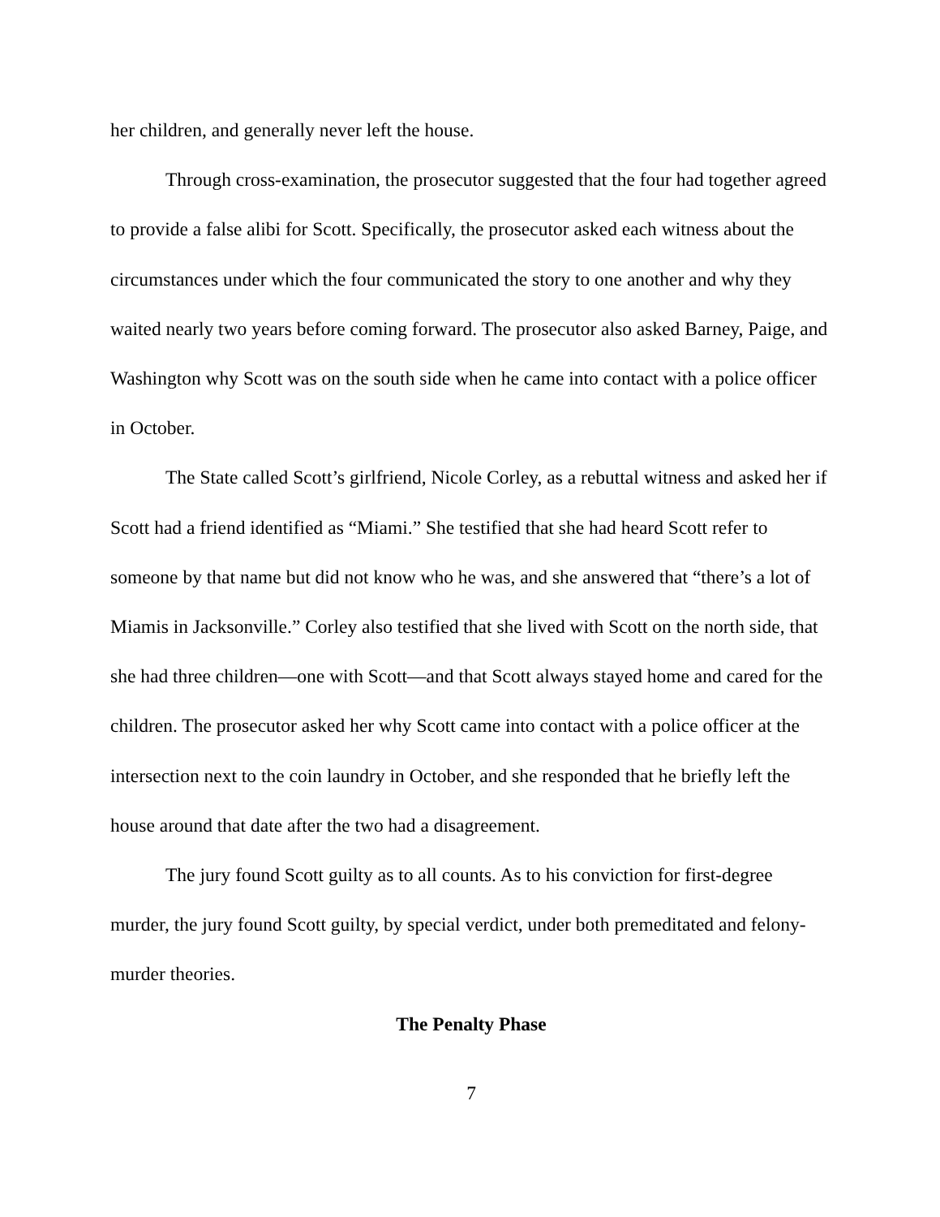her children, and generally never left the house.
Through cross-examination, the prosecutor suggested that the four had together agreed to provide a false alibi for Scott. Specifically, the prosecutor asked each witness about the circumstances under which the four communicated the story to one another and why they waited nearly two years before coming forward. The prosecutor also asked Barney, Paige, and Washington why Scott was on the south side when he came into contact with a police officer in October.
The State called Scott’s girlfriend, Nicole Corley, as a rebuttal witness and asked her if Scott had a friend identified as “Miami.” She testified that she had heard Scott refer to someone by that name but did not know who he was, and she answered that “there’s a lot of Miamis in Jacksonville.” Corley also testified that she lived with Scott on the north side, that she had three children—one with Scott—and that Scott always stayed home and cared for the children. The prosecutor asked her why Scott came into contact with a police officer at the intersection next to the coin laundry in October, and she responded that he briefly left the house around that date after the two had a disagreement.
The jury found Scott guilty as to all counts. As to his conviction for first-degree murder, the jury found Scott guilty, by special verdict, under both premeditated and felony-murder theories.
The Penalty Phase
7